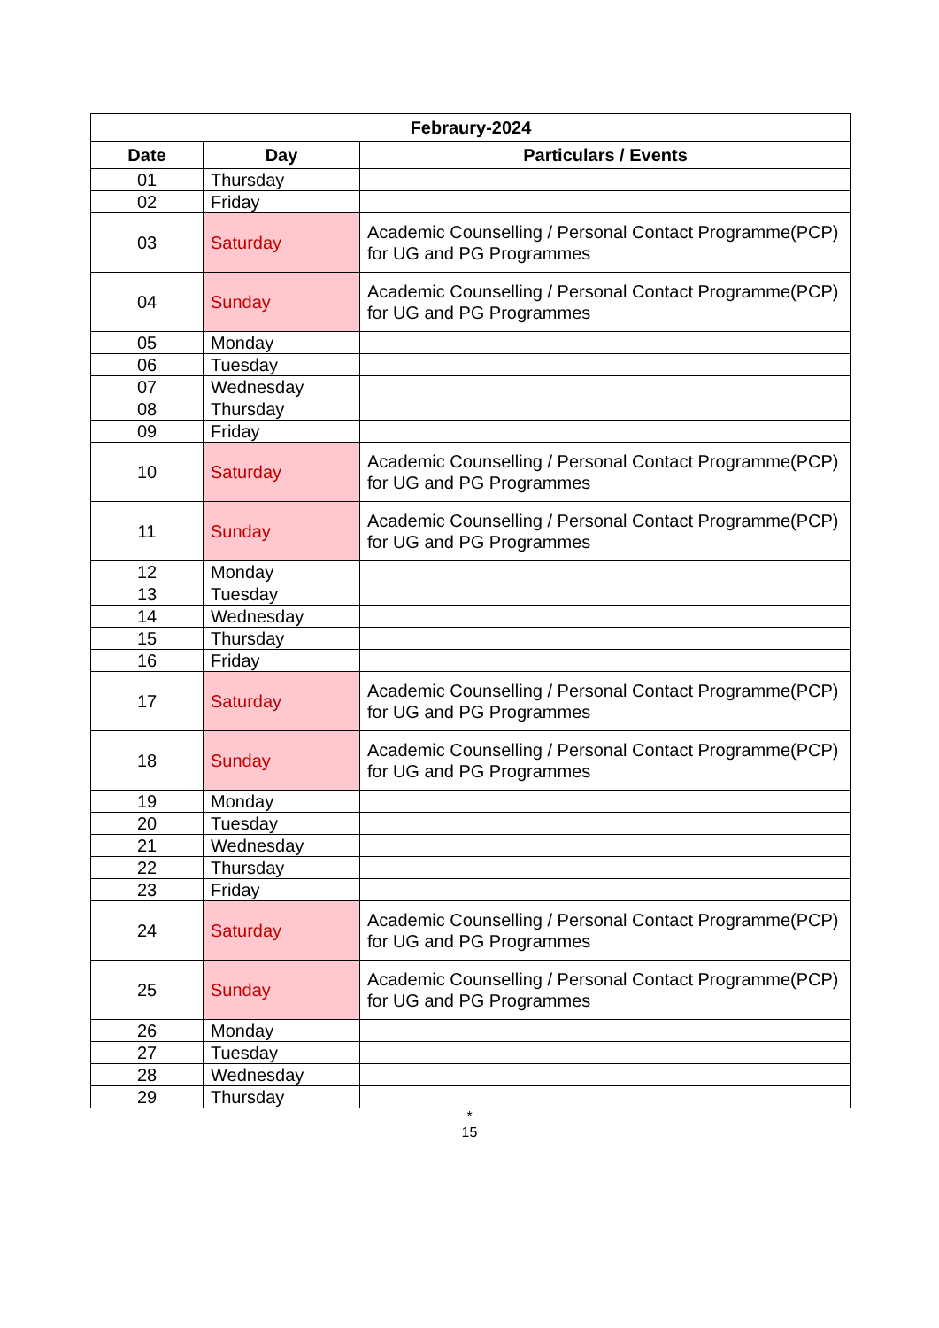| Febraury-2024 | | |
| --- | --- | --- |
| Date | Day | Particulars / Events |
| 01 | Thursday | |
| 02 | Friday | |
| 03 | Saturday | Academic Counselling / Personal Contact Programme(PCP) for UG and PG Programmes |
| 04 | Sunday | Academic Counselling / Personal Contact Programme(PCP) for UG and PG Programmes |
| 05 | Monday | |
| 06 | Tuesday | |
| 07 | Wednesday | |
| 08 | Thursday | |
| 09 | Friday | |
| 10 | Saturday | Academic Counselling / Personal Contact Programme(PCP) for UG and PG Programmes |
| 11 | Sunday | Academic Counselling / Personal Contact Programme(PCP) for UG and PG Programmes |
| 12 | Monday | |
| 13 | Tuesday | |
| 14 | Wednesday | |
| 15 | Thursday | |
| 16 | Friday | |
| 17 | Saturday | Academic Counselling / Personal Contact Programme(PCP) for UG and PG Programmes |
| 18 | Sunday | Academic Counselling / Personal Contact Programme(PCP) for UG and PG Programmes |
| 19 | Monday | |
| 20 | Tuesday | |
| 21 | Wednesday | |
| 22 | Thursday | |
| 23 | Friday | |
| 24 | Saturday | Academic Counselling / Personal Contact Programme(PCP) for UG and PG Programmes |
| 25 | Sunday | Academic Counselling / Personal Contact Programme(PCP) for UG and PG Programmes |
| 26 | Monday | |
| 27 | Tuesday | |
| 28 | Wednesday | |
| 29 | Thursday | |
*
15